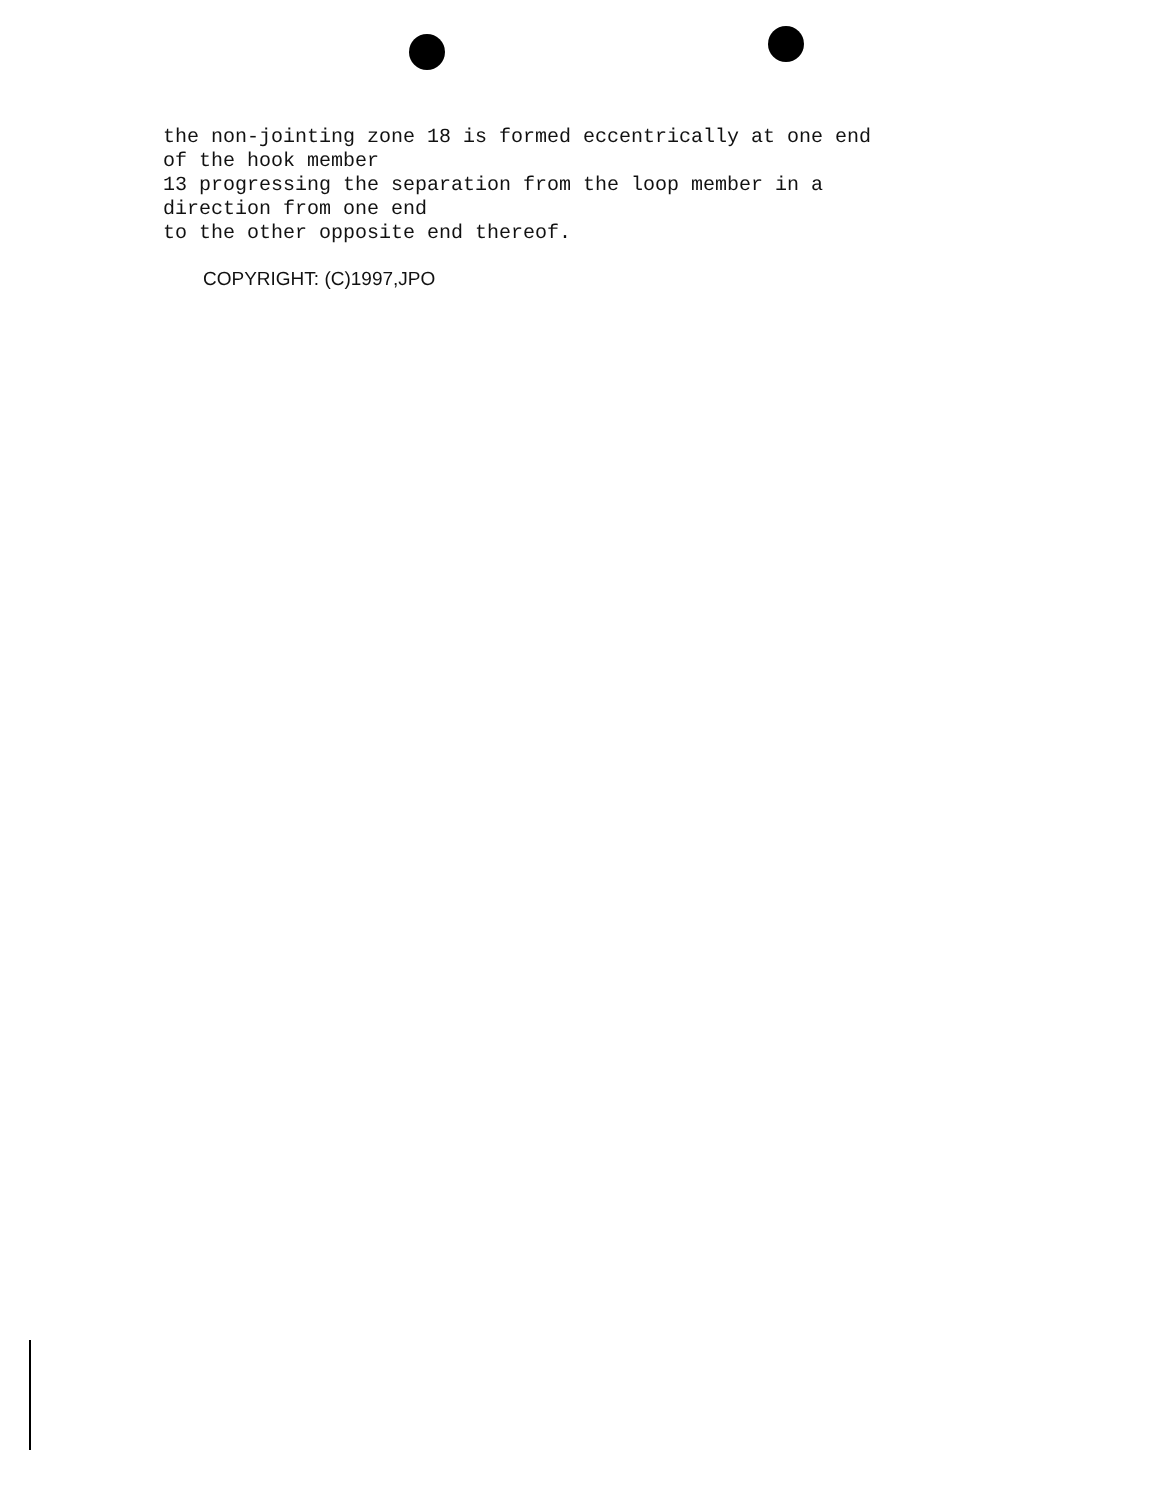the non-jointing zone 18 is formed eccentrically at one end
of the hook member
13 progressing the separation from the loop member in a
direction from one end
to the other opposite end thereof.
COPYRIGHT: (C)1997,JPO